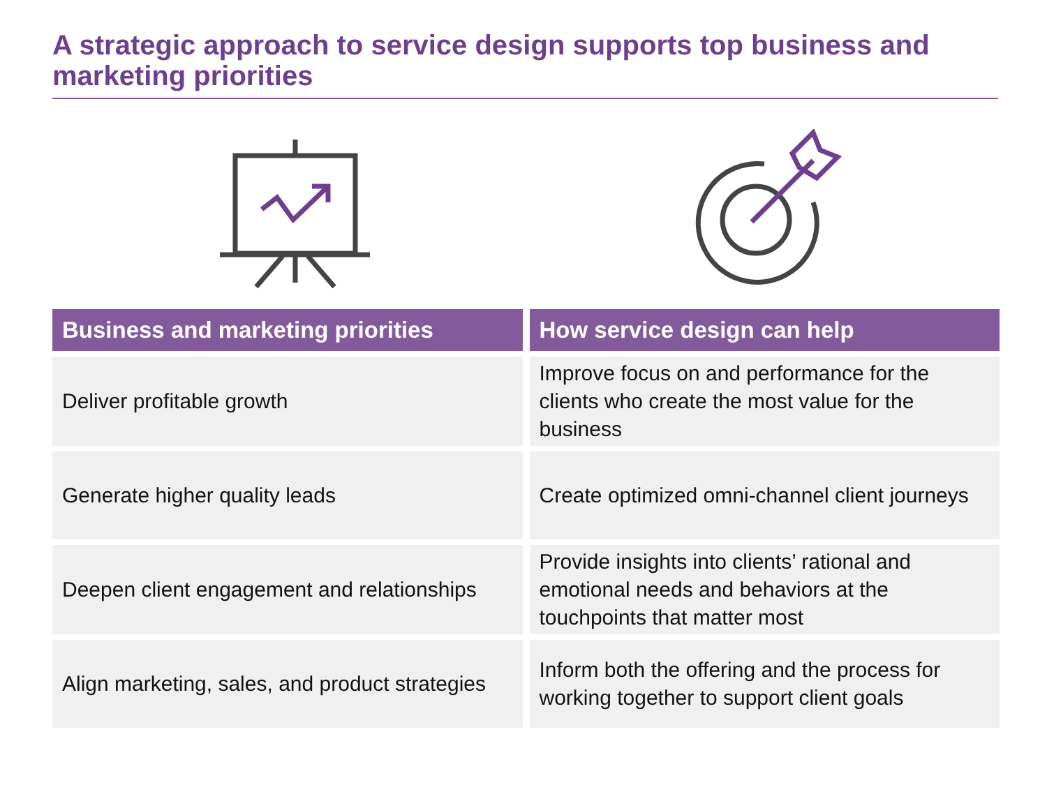A strategic approach to service design supports top business and marketing priorities
| Business and marketing priorities | How service design can help |
| --- | --- |
| Deliver profitable growth | Improve focus on and performance for the clients who create the most value for the business |
| Generate higher quality leads | Create optimized omni-channel client journeys |
| Deepen client engagement and relationships | Provide insights into clients’ rational and emotional needs and behaviors at the touchpoints that matter most |
| Align marketing, sales, and product strategies | Inform both the offering and the process for working together to support client goals |